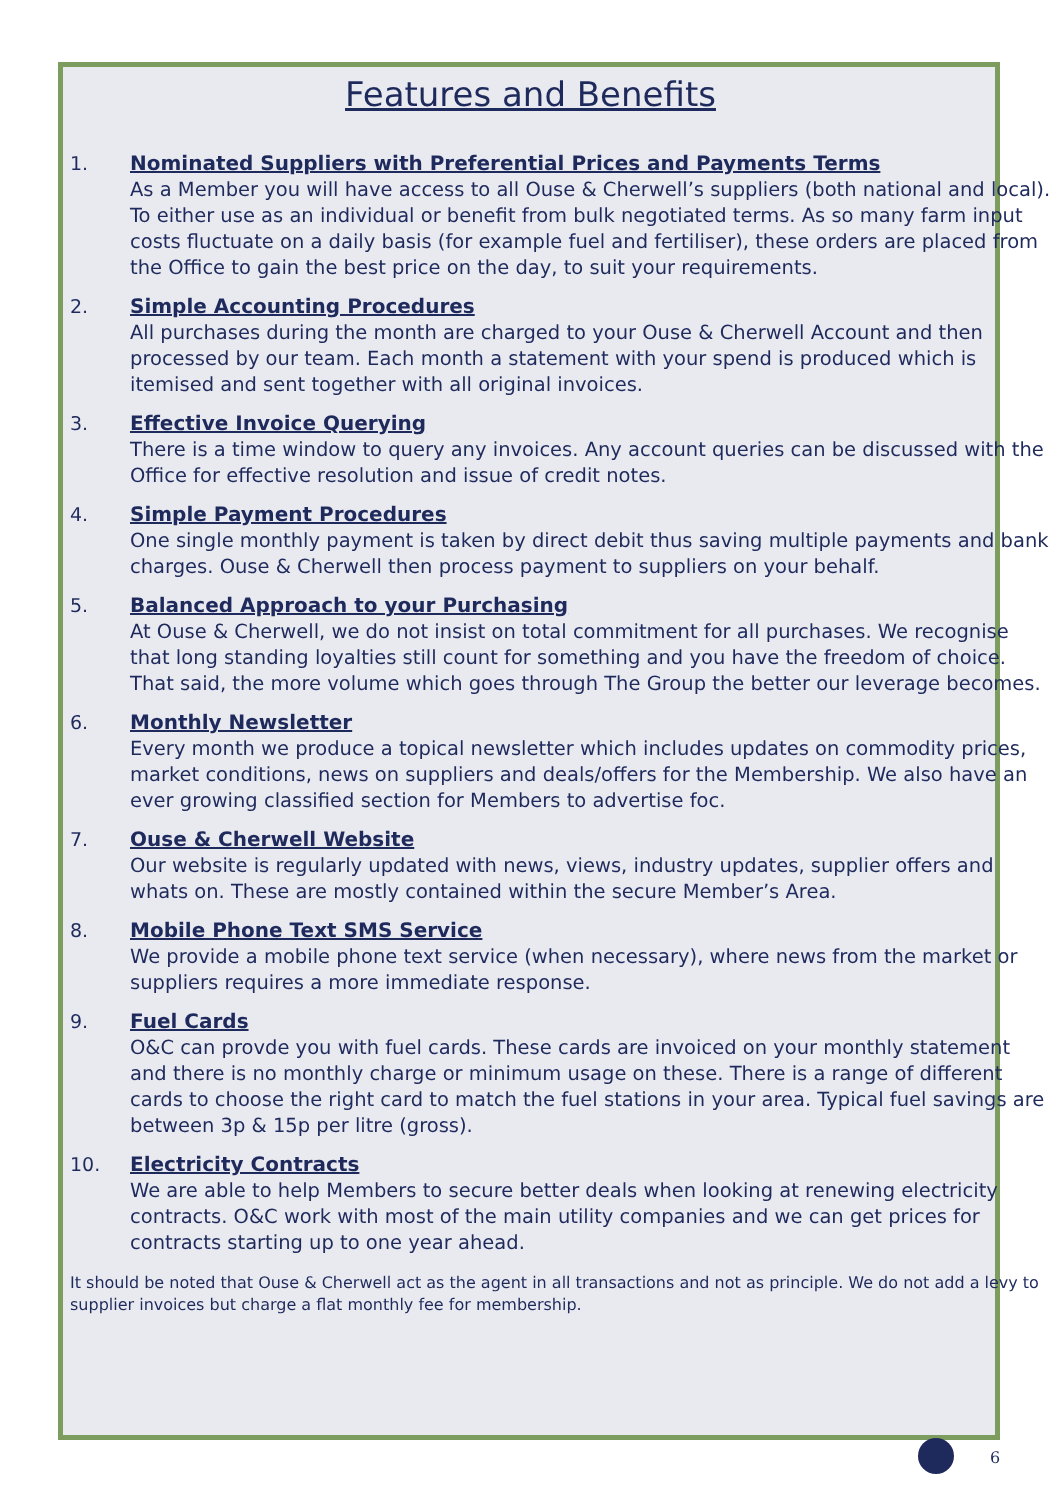Features and Benefits
1.
Nominated Suppliers with Preferential Prices and Payments Terms
As a Member you will have access to all Ouse & Cherwell’s suppliers (both national and local). To either use as an individual or benefit from bulk negotiated terms. As so many farm input costs fluctuate on a daily basis (for example fuel and fertiliser), these orders are placed from the Office to gain the best price on the day, to suit your requirements.
2.
Simple Accounting Procedures
All purchases during the month are charged to your Ouse & Cherwell Account and then processed by our team. Each month a statement with your spend is produced which is itemised and sent together with all original invoices.
3.
Effective Invoice Querying
There is a time window to query any invoices. Any account queries can be discussed with the Office for effective resolution and issue of credit notes.
4.
Simple Payment Procedures
One single monthly payment is taken by direct debit thus saving multiple payments and bank charges. Ouse & Cherwell then process payment to suppliers on your behalf.
5.
Balanced Approach to your Purchasing
At Ouse & Cherwell, we do not insist on total commitment for all purchases. We recognise that long standing loyalties still count for something and you have the freedom of choice. That said, the more volume which goes through The Group the better our leverage becomes.
6.
Monthly Newsletter
Every month we produce a topical newsletter which includes updates on commodity prices, market conditions, news on suppliers and deals/offers for the Membership. We also have an ever growing classified section for Members to advertise foc.
7.
Ouse & Cherwell Website
Our website is regularly updated with news, views, industry updates, supplier offers and whats on. These are mostly contained within the secure Member’s Area.
8.
Mobile Phone Text SMS Service
We provide a mobile phone text service (when necessary), where news from the market or suppliers requires a more immediate response.
9.
Fuel Cards
O&C can provde you with fuel cards. These cards are invoiced on your monthly statement and there is no monthly charge or minimum usage on these. There is a range of different cards to choose the right card to match the fuel stations in your area. Typical fuel savings are between 3p & 15p per litre (gross).
10.
Electricity Contracts
We are able to help Members to secure better deals when looking at renewing electricity contracts. O&C work with most of the main utility companies and we can get prices for contracts starting up to one year ahead.
It should be noted that Ouse & Cherwell act as the agent in all transactions and not as principle. We do not add a levy to supplier invoices but charge a flat monthly fee for membership.
6